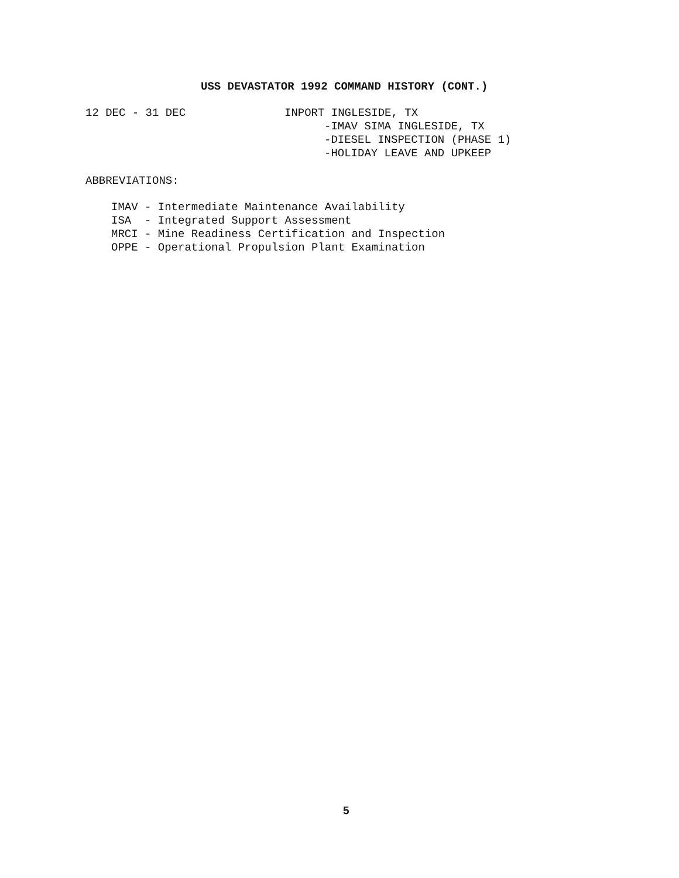USS DEVASTATOR 1992 COMMAND HISTORY (CONT.)
12 DEC - 31 DEC
INPORT INGLESIDE, TX
-IMAV SIMA INGLESIDE, TX
-DIESEL INSPECTION (PHASE 1)
-HOLIDAY LEAVE AND UPKEEP
ABBREVIATIONS:
IMAV - Intermediate Maintenance Availability ISA - Integrated Support Assessment MRCI - Mine Readiness Certification and Inspection OPPE - Operational Propulsion Plant Examination
5